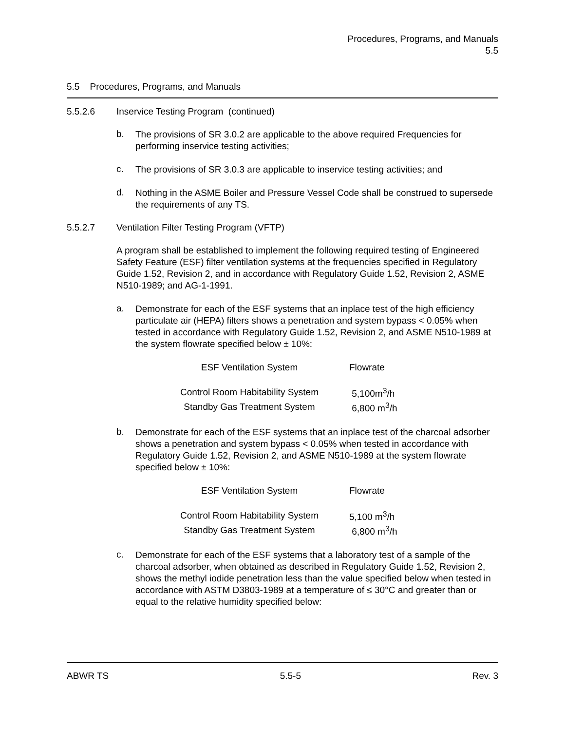Procedures, Programs, and Manuals
5.5
5.5 Procedures, Programs, and Manuals
5.5.2.6 Inservice Testing Program (continued)
b.
The provisions of SR 3.0.2 are applicable to the above required Frequencies for performing inservice testing activities;
c.
The provisions of SR 3.0.3 are applicable to inservice testing activities; and
d.
Nothing in the ASME Boiler and Pressure Vessel Code shall be construed to supersede the requirements of any TS.
5.5.2.7 Ventilation Filter Testing Program (VFTP)
A program shall be established to implement the following required testing of Engineered Safety Feature (ESF) filter ventilation systems at the frequencies specified in Regulatory Guide 1.52, Revision 2, and in accordance with Regulatory Guide 1.52, Revision 2, ASME N510-1989; and AG-1-1991.
a.
Demonstrate for each of the ESF systems that an inplace test of the high efficiency particulate air (HEPA) filters shows a penetration and system bypass < 0.05% when tested in accordance with Regulatory Guide 1.52, Revision 2, and ASME N510-1989 at the system flowrate specified below ± 10%:
| ESF Ventilation System | Flowrate |
| Control Room Habitability System | 5,100m<sup>3</sup>/h |
| Standby Gas Treatment System | 6,800 m<sup>3</sup>/h |
b.
Demonstrate for each of the ESF systems that an inplace test of the charcoal adsorber shows a penetration and system bypass < 0.05% when tested in accordance with Regulatory Guide 1.52, Revision 2, and ASME N510-1989 at the system flowrate specified below ± 10%:
| ESF Ventilation System | Flowrate |
| Control Room Habitability System | 5,100 m<sup>3</sup>/h |
| Standby Gas Treatment System | 6,800 m<sup>3</sup>/h |
c.
Demonstrate for each of the ESF systems that a laboratory test of a sample of the charcoal adsorber, when obtained as described in Regulatory Guide 1.52, Revision 2, shows the methyl iodide penetration less than the value specified below when tested in accordance with ASTM D3803-1989 at a temperature of ≤ 30°C and greater than or equal to the relative humidity specified below:
ABWR TS 5.5-5 Rev. 3